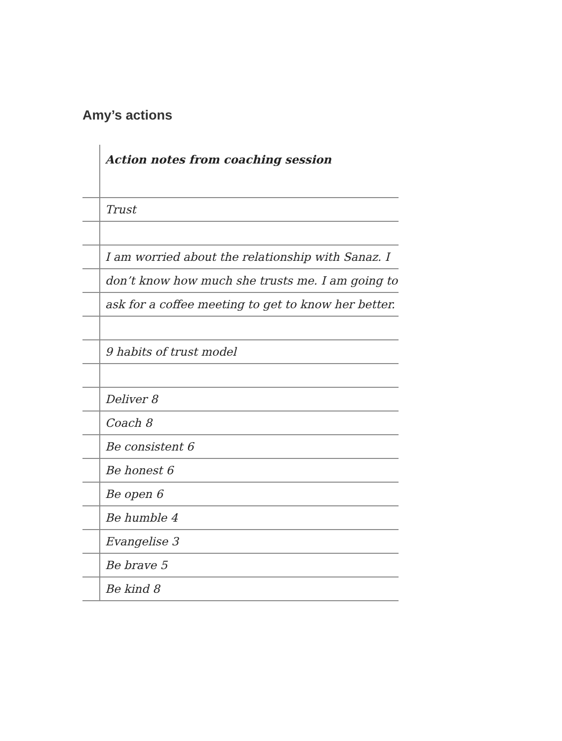Amy’s actions
| | Action notes from coaching session |
| | Trust |
| | I am worried about the relationship with Sanaz. I |
| | don’t know how much she trusts me. I am going to |
| | ask for a coffee meeting to get to know her better. |
| | 9 habits of trust model |
| | Deliver 8 |
| | Coach 8 |
| | Be consistent 6 |
| | Be honest 6 |
| | Be open 6 |
| | Be humble 4 |
| | Evangelise 3 |
| | Be brave 5 |
| | Be kind 8 |